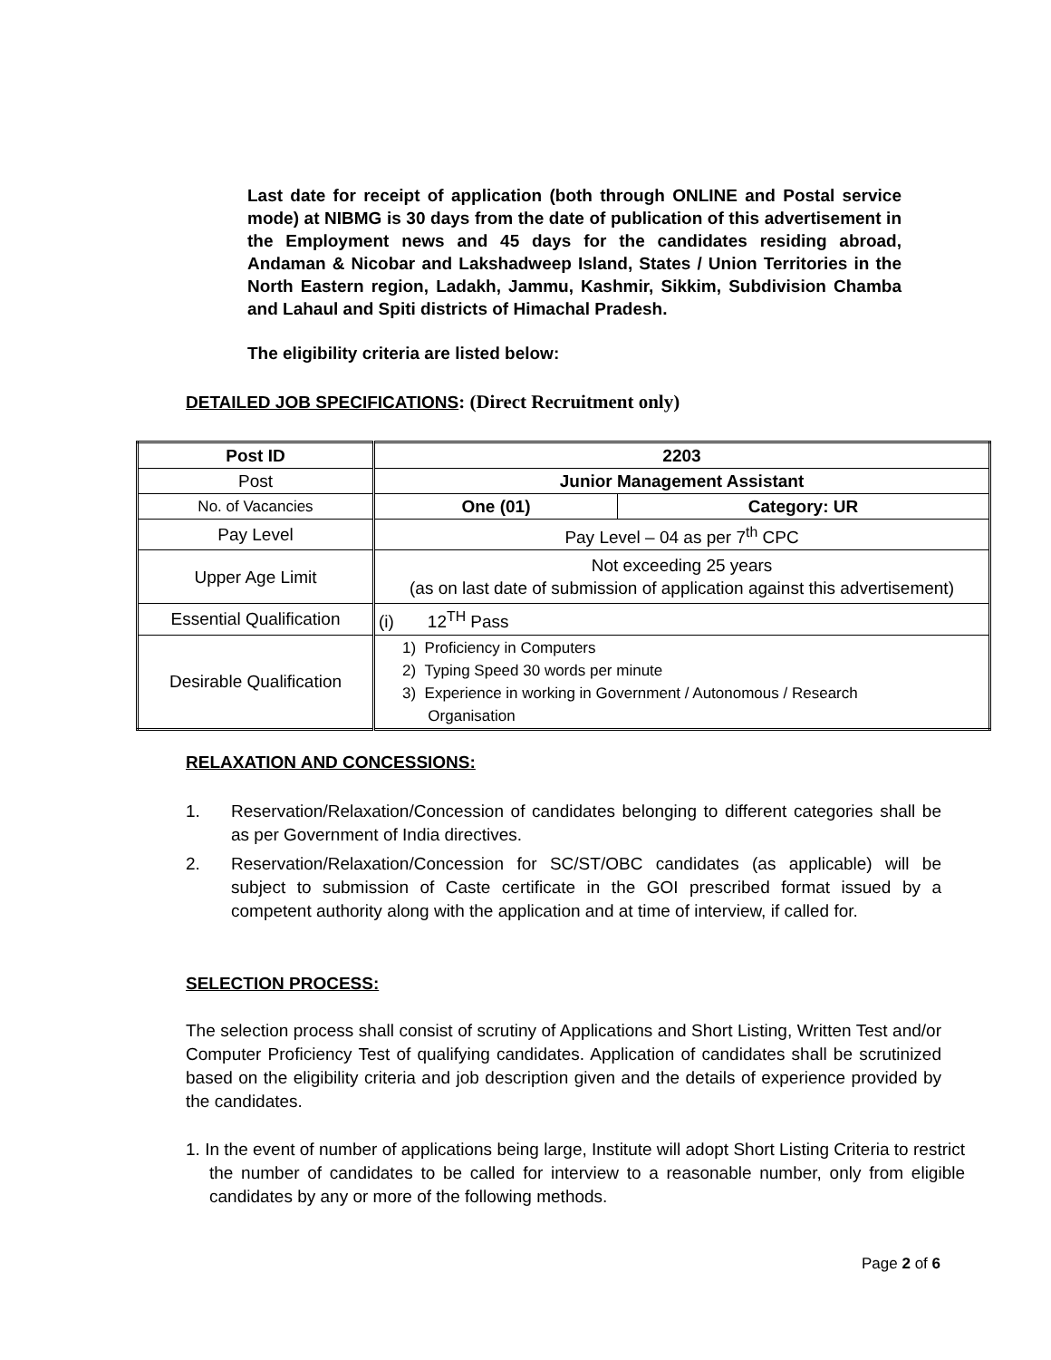Last date for receipt of application (both through ONLINE and Postal service mode) at NIBMG is 30 days from the date of publication of this advertisement in the Employment news and 45 days for the candidates residing abroad, Andaman & Nicobar and Lakshadweep Island, States / Union Territories in the North Eastern region, Ladakh, Jammu, Kashmir, Sikkim, Subdivision Chamba and Lahaul and Spiti districts of Himachal Pradesh.
The eligibility criteria are listed below:
DETAILED JOB SPECIFICATIONS: (Direct Recruitment only)
| Post ID | 2203 | |
| Post | Junior Management Assistant | |
| No. of Vacancies | One (01) | Category: UR |
| Pay Level | Pay Level – 04 as per 7<sup>th</sup> CPC | |
| Upper Age Limit | Not exceeding 25 years (as on last date of submission of application against this advertisement) | |
| Essential Qualification | (i) 12<sup>TH</sup> Pass | |
| Desirable Qualification | 1) Proficiency in Computers 2) Typing Speed 30 words per minute 3) Experience in working in Government / Autonomous / Research Organisation | |
RELAXATION AND CONCESSIONS:
1. Reservation/Relaxation/Concession of candidates belonging to different categories shall be as per Government of India directives.
2. Reservation/Relaxation/Concession for SC/ST/OBC candidates (as applicable) will be subject to submission of Caste certificate in the GOI prescribed format issued by a competent authority along with the application and at time of interview, if called for.
SELECTION PROCESS:
The selection process shall consist of scrutiny of Applications and Short Listing, Written Test and/or Computer Proficiency Test of qualifying candidates. Application of candidates shall be scrutinized based on the eligibility criteria and job description given and the details of experience provided by the candidates.
1. In the event of number of applications being large, Institute will adopt Short Listing Criteria to restrict the number of candidates to be called for interview to a reasonable number, only from eligible candidates by any or more of the following methods.
Page 2 of 6